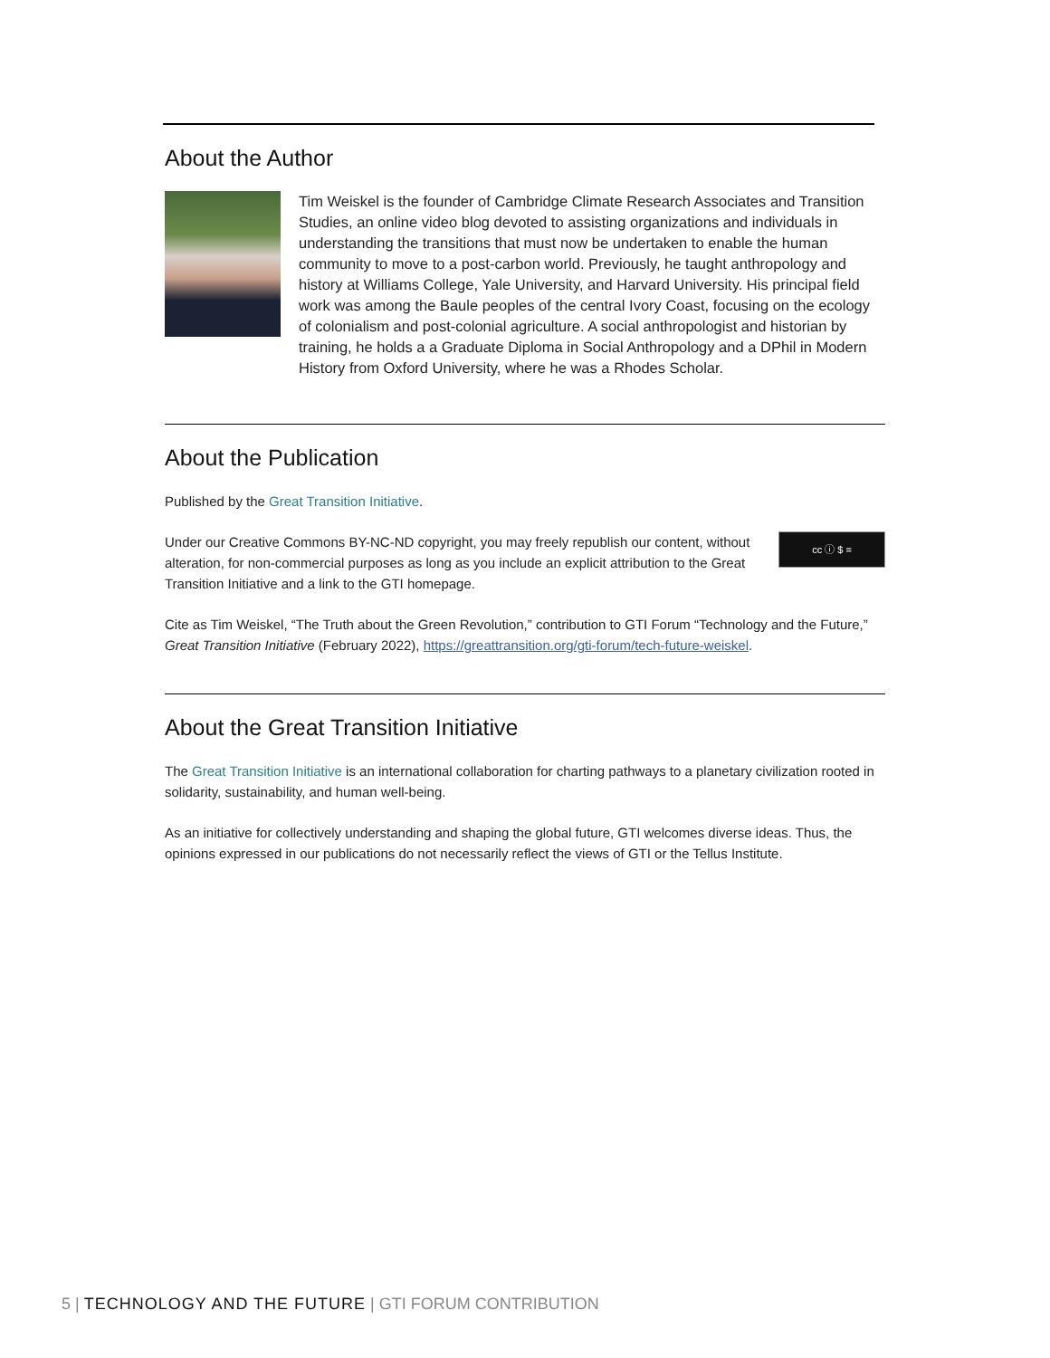About the Author
Tim Weiskel is the founder of Cambridge Climate Research Associates and Transition Studies, an online video blog devoted to assisting organizations and individuals in understanding the transitions that must now be undertaken to enable the human community to move to a post-carbon world. Previously, he taught anthropology and history at Williams College, Yale University, and Harvard University. His principal field work was among the Baule peoples of the central Ivory Coast, focusing on the ecology of colonialism and post-colonial agriculture. A social anthropologist and historian by training, he holds a a Graduate Diploma in Social Anthropology and a DPhil in Modern History from Oxford University, where he was a Rhodes Scholar.
About the Publication
Published by the Great Transition Initiative.
cc ⓘ $ =
Under our Creative Commons BY-NC-ND copyright, you may freely republish our content, without alteration, for non-commercial purposes as long as you include an explicit attribution to the Great Transition Initiative and a link to the GTI homepage.
Cite as Tim Weiskel, “The Truth about the Green Revolution,” contribution to GTI Forum “Technology and the Future,” Great Transition Initiative (February 2022), https://greattransition.org/gti-forum/tech-future-weiskel.
About the Great Transition Initiative
The Great Transition Initiative is an international collaboration for charting pathways to a planetary civilization rooted in solidarity, sustainability, and human well-being.
As an initiative for collectively understanding and shaping the global future, GTI welcomes diverse ideas. Thus, the opinions expressed in our publications do not necessarily reflect the views of GTI or the Tellus Institute.
5 | TECHNOLOGY AND THE FUTURE | GTI FORUM CONTRIBUTION